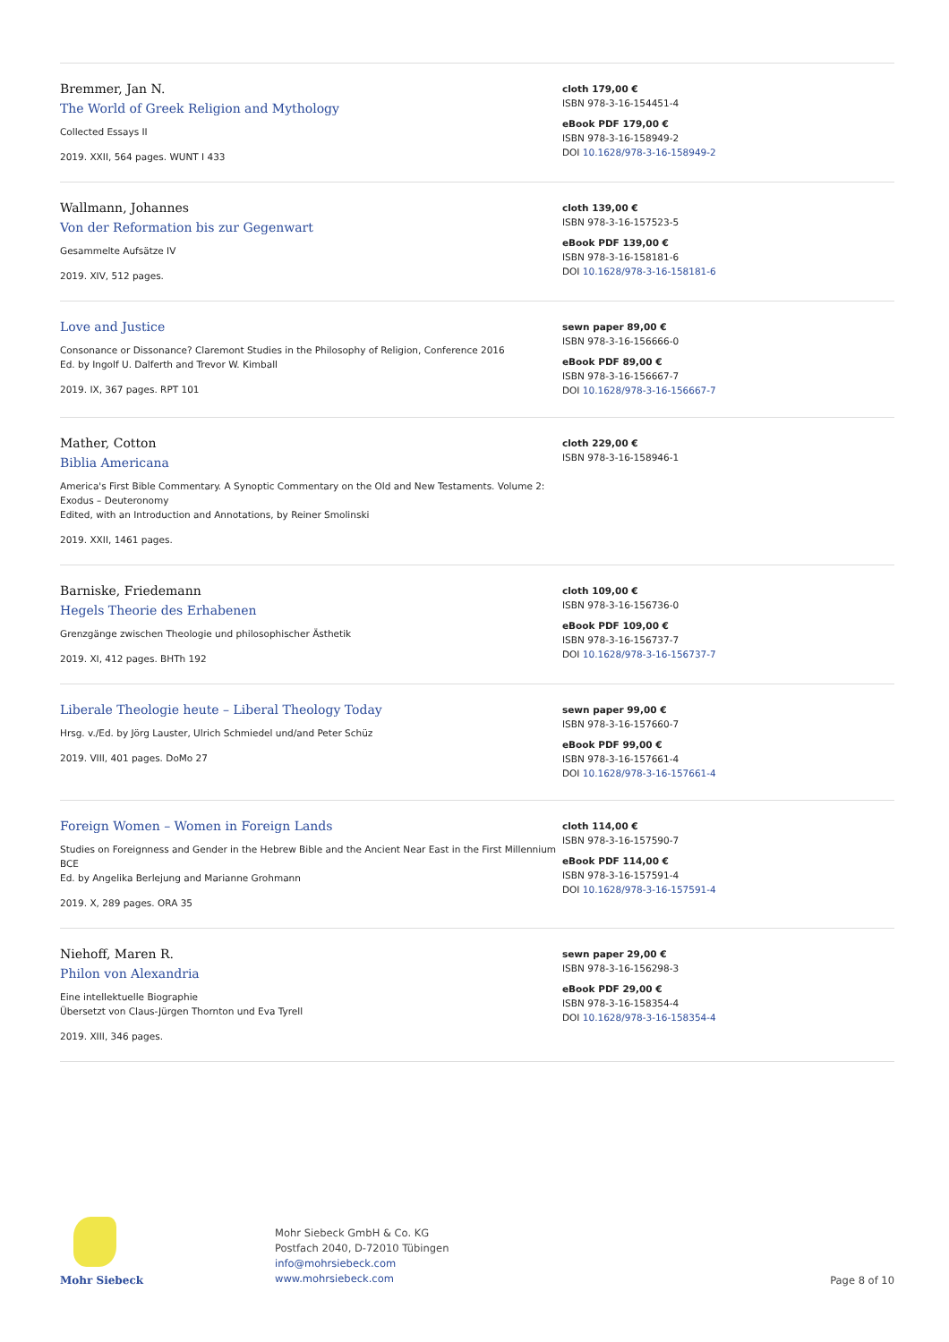Bremmer, Jan N.
The World of Greek Religion and Mythology
Collected Essays II
2019. XXII, 564 pages. WUNT I 433
cloth 179,00 €
ISBN 978-3-16-154451-4
eBook PDF 179,00 €
ISBN 978-3-16-158949-2
DOI 10.1628/978-3-16-158949-2
Wallmann, Johannes
Von der Reformation bis zur Gegenwart
Gesammelte Aufsätze IV
2019. XIV, 512 pages.
cloth 139,00 €
ISBN 978-3-16-157523-5
eBook PDF 139,00 €
ISBN 978-3-16-158181-6
DOI 10.1628/978-3-16-158181-6
Love and Justice
Consonance or Dissonance? Claremont Studies in the Philosophy of Religion, Conference 2016
Ed. by Ingolf U. Dalferth and Trevor W. Kimball
2019. IX, 367 pages. RPT 101
sewn paper 89,00 €
ISBN 978-3-16-156666-0
eBook PDF 89,00 €
ISBN 978-3-16-156667-7
DOI 10.1628/978-3-16-156667-7
Mather, Cotton
Biblia Americana
America's First Bible Commentary. A Synoptic Commentary on the Old and New Testaments. Volume 2: Exodus – Deuteronomy
Edited, with an Introduction and Annotations, by Reiner Smolinski
2019. XXII, 1461 pages.
cloth 229,00 €
ISBN 978-3-16-158946-1
Barniske, Friedemann
Hegels Theorie des Erhabenen
Grenzgänge zwischen Theologie und philosophischer Ästhetik
2019. XI, 412 pages. BHTh 192
cloth 109,00 €
ISBN 978-3-16-156736-0
eBook PDF 109,00 €
ISBN 978-3-16-156737-7
DOI 10.1628/978-3-16-156737-7
Liberale Theologie heute – Liberal Theology Today
Hrsg. v./Ed. by Jörg Lauster, Ulrich Schmiedel und/and Peter Schüz
2019. VIII, 401 pages. DoMo 27
sewn paper 99,00 €
ISBN 978-3-16-157660-7
eBook PDF 99,00 €
ISBN 978-3-16-157661-4
DOI 10.1628/978-3-16-157661-4
Foreign Women – Women in Foreign Lands
Studies on Foreignness and Gender in the Hebrew Bible and the Ancient Near East in the First Millennium BCE
Ed. by Angelika Berlejung and Marianne Grohmann
2019. X, 289 pages. ORA 35
cloth 114,00 €
ISBN 978-3-16-157590-7
eBook PDF 114,00 €
ISBN 978-3-16-157591-4
DOI 10.1628/978-3-16-157591-4
Niehoff, Maren R.
Philon von Alexandria
Eine intellektuelle Biographie
Übersetzt von Claus-Jürgen Thornton und Eva Tyrell
2019. XIII, 346 pages.
sewn paper 29,00 €
ISBN 978-3-16-156298-3
eBook PDF 29,00 €
ISBN 978-3-16-158354-4
DOI 10.1628/978-3-16-158354-4
Mohr Siebeck
Mohr Siebeck GmbH & Co. KG
Postfach 2040, D-72010 Tübingen
info@mohrsiebeck.com
www.mohrsiebeck.com
Page 8 of 10